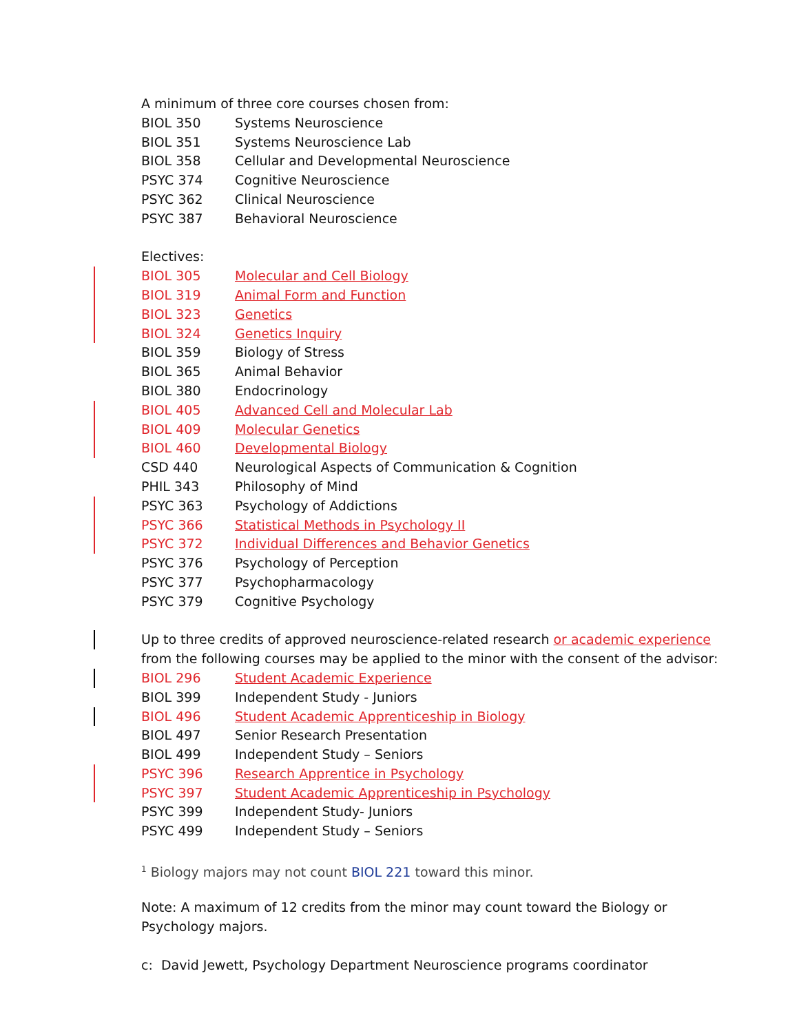A minimum of three core courses chosen from:
BIOL 350 Systems Neuroscience
BIOL 351 Systems Neuroscience Lab
BIOL 358 Cellular and Developmental Neuroscience
PSYC 374 Cognitive Neuroscience
PSYC 362 Clinical Neuroscience
PSYC 387 Behavioral Neuroscience
Electives:
BIOL 305 Molecular and Cell Biology
BIOL 319 Animal Form and Function
BIOL 323 Genetics
BIOL 324 Genetics Inquiry
BIOL 359 Biology of Stress
BIOL 365 Animal Behavior
BIOL 380 Endocrinology
BIOL 405 Advanced Cell and Molecular Lab
BIOL 409 Molecular Genetics
BIOL 460 Developmental Biology
CSD 440 Neurological Aspects of Communication & Cognition
PHIL 343 Philosophy of Mind
PSYC 363 Psychology of Addictions
PSYC 366 Statistical Methods in Psychology II
PSYC 372 Individual Differences and Behavior Genetics
PSYC 376 Psychology of Perception
PSYC 377 Psychopharmacology
PSYC 379 Cognitive Psychology
Up to three credits of approved neuroscience-related research or academic experience
from the following courses may be applied to the minor with the consent of the advisor:
BIOL 296 Student Academic Experience
BIOL 399 Independent Study - Juniors
BIOL 496 Student Academic Apprenticeship in Biology
BIOL 497 Senior Research Presentation
BIOL 499 Independent Study – Seniors
PSYC 396 Research Apprentice in Psychology
PSYC 397 Student Academic Apprenticeship in Psychology
PSYC 399 Independent Study- Juniors
PSYC 499 Independent Study – Seniors
<sup>1</sup> Biology majors may not count BIOL 221 toward this minor.
Note: A maximum of 12 credits from the minor may count toward the Biology or
Psychology majors.
c: David Jewett, Psychology Department Neuroscience programs coordinator